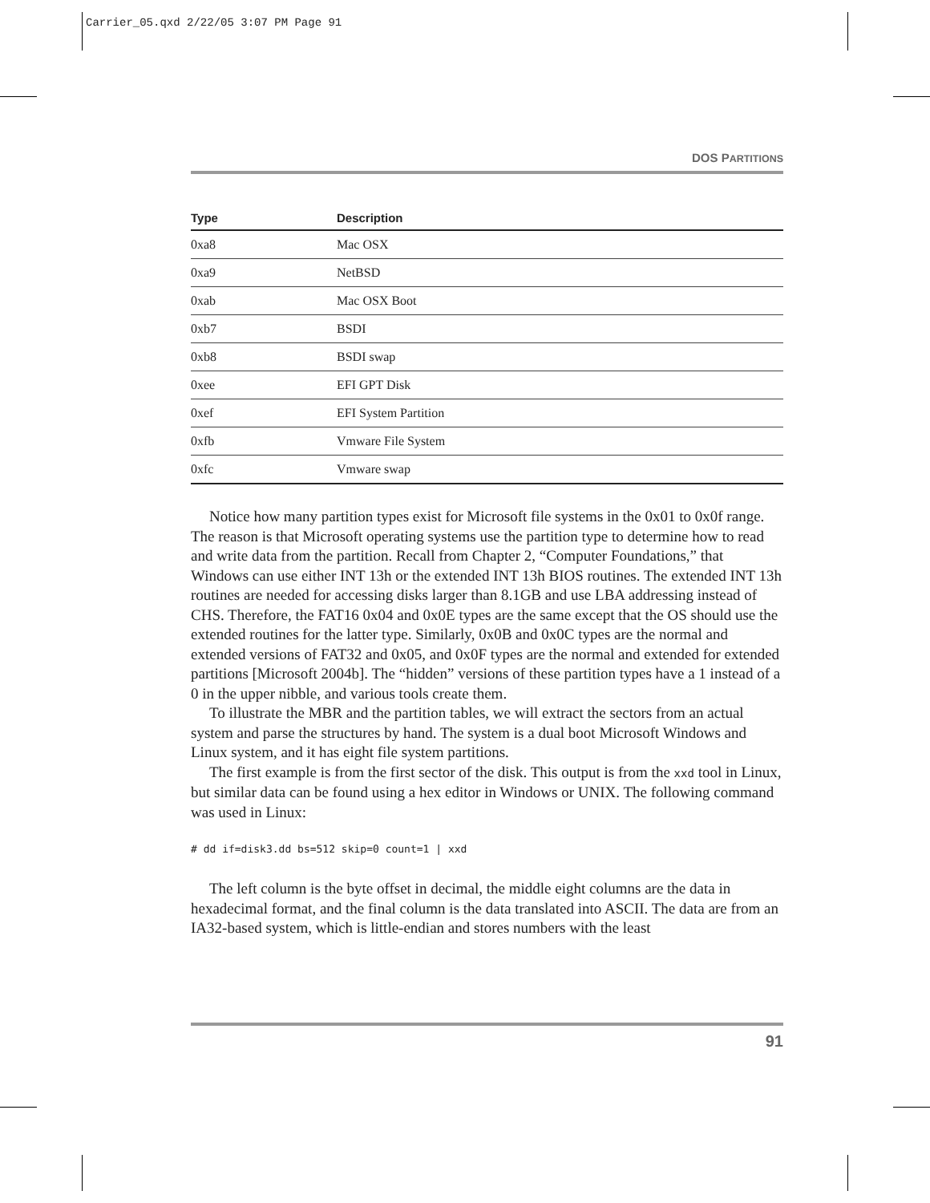Carrier_05.qxd 2/22/05 3:07 PM Page 91
DOS PARTITIONS
| Type | Description |
| --- | --- |
| 0xa8 | Mac OSX |
| 0xa9 | NetBSD |
| 0xab | Mac OSX Boot |
| 0xb7 | BSDI |
| 0xb8 | BSDI swap |
| 0xee | EFI GPT Disk |
| 0xef | EFI System Partition |
| 0xfb | Vmware File System |
| 0xfc | Vmware swap |
Notice how many partition types exist for Microsoft file systems in the 0x01 to 0x0f range. The reason is that Microsoft operating systems use the partition type to determine how to read and write data from the partition. Recall from Chapter 2, “Computer Foundations,” that Windows can use either INT 13h or the extended INT 13h BIOS routines. The extended INT 13h routines are needed for accessing disks larger than 8.1GB and use LBA addressing instead of CHS. Therefore, the FAT16 0x04 and 0x0E types are the same except that the OS should use the extended routines for the latter type. Similarly, 0x0B and 0x0C types are the normal and extended versions of FAT32 and 0x05, and 0x0F types are the normal and extended for extended partitions [Microsoft 2004b]. The “hidden” versions of these partition types have a 1 instead of a 0 in the upper nibble, and various tools create them.
To illustrate the MBR and the partition tables, we will extract the sectors from an actual system and parse the structures by hand. The system is a dual boot Microsoft Windows and Linux system, and it has eight file system partitions.
The first example is from the first sector of the disk. This output is from the xxd tool in Linux, but similar data can be found using a hex editor in Windows or UNIX. The following command was used in Linux:
# dd if=disk3.dd bs=512 skip=0 count=1 | xxd
The left column is the byte offset in decimal, the middle eight columns are the data in hexadecimal format, and the final column is the data translated into ASCII. The data are from an IA32-based system, which is little-endian and stores numbers with the least
91